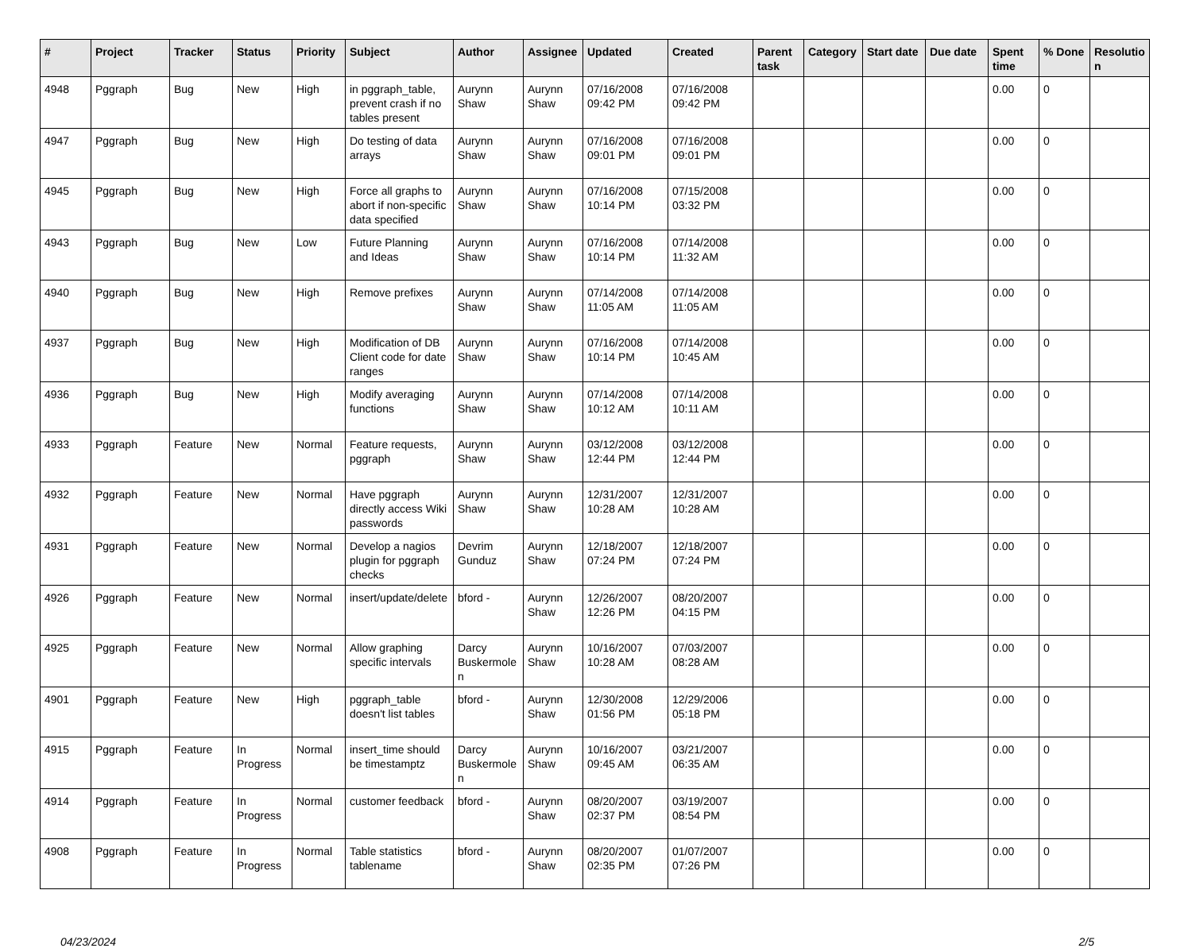| # | Project | Tracker | Status | Priority | Subject | Author | Assignee | Updated | Created | Parent task | Category | Start date | Due date | Spent time | % Done | Resolutio n |
| --- | --- | --- | --- | --- | --- | --- | --- | --- | --- | --- | --- | --- | --- | --- | --- | --- |
| 4948 | Pggraph | Bug | New | High | in pggraph_table, prevent crash if no tables present | Aurynn Shaw | Aurynn Shaw | 07/16/2008 09:42 PM | 07/16/2008 09:42 PM | | | | | 0.00 | 0 | |
| 4947 | Pggraph | Bug | New | High | Do testing of data arrays | Aurynn Shaw | Aurynn Shaw | 07/16/2008 09:01 PM | 07/16/2008 09:01 PM | | | | | 0.00 | 0 | |
| 4945 | Pggraph | Bug | New | High | Force all graphs to abort if non-specific data specified | Aurynn Shaw | Aurynn Shaw | 07/16/2008 10:14 PM | 07/15/2008 03:32 PM | | | | | 0.00 | 0 | |
| 4943 | Pggraph | Bug | New | Low | Future Planning and Ideas | Aurynn Shaw | Aurynn Shaw | 07/16/2008 10:14 PM | 07/14/2008 11:32 AM | | | | | 0.00 | 0 | |
| 4940 | Pggraph | Bug | New | High | Remove prefixes | Aurynn Shaw | Aurynn Shaw | 07/14/2008 11:05 AM | 07/14/2008 11:05 AM | | | | | 0.00 | 0 | |
| 4937 | Pggraph | Bug | New | High | Modification of DB Client code for date ranges | Aurynn Shaw | Aurynn Shaw | 07/16/2008 10:14 PM | 07/14/2008 10:45 AM | | | | | 0.00 | 0 | |
| 4936 | Pggraph | Bug | New | High | Modify averaging functions | Aurynn Shaw | Aurynn Shaw | 07/14/2008 10:12 AM | 07/14/2008 10:11 AM | | | | | 0.00 | 0 | |
| 4933 | Pggraph | Feature | New | Normal | Feature requests, pggraph | Aurynn Shaw | Aurynn Shaw | 03/12/2008 12:44 PM | 03/12/2008 12:44 PM | | | | | 0.00 | 0 | |
| 4932 | Pggraph | Feature | New | Normal | Have pggraph directly access Wiki passwords | Aurynn Shaw | Aurynn Shaw | 12/31/2007 10:28 AM | 12/31/2007 10:28 AM | | | | | 0.00 | 0 | |
| 4931 | Pggraph | Feature | New | Normal | Develop a nagios plugin for pggraph checks | Devrim Gunduz | Aurynn Shaw | 12/18/2007 07:24 PM | 12/18/2007 07:24 PM | | | | | 0.00 | 0 | |
| 4926 | Pggraph | Feature | New | Normal | insert/update/delete | bford - | Aurynn Shaw | 12/26/2007 12:26 PM | 08/20/2007 04:15 PM | | | | | 0.00 | 0 | |
| 4925 | Pggraph | Feature | New | Normal | Allow graphing specific intervals | Darcy Buskermole n | Aurynn Shaw | 10/16/2007 10:28 AM | 07/03/2007 08:28 AM | | | | | 0.00 | 0 | |
| 4901 | Pggraph | Feature | New | High | pggraph_table doesn't list tables | bford - | Aurynn Shaw | 12/30/2008 01:56 PM | 12/29/2006 05:18 PM | | | | | 0.00 | 0 | |
| 4915 | Pggraph | Feature | In Progress | Normal | insert_time should be timestamptz | Darcy Buskermole n | Aurynn Shaw | 10/16/2007 09:45 AM | 03/21/2007 06:35 AM | | | | | 0.00 | 0 | |
| 4914 | Pggraph | Feature | In Progress | Normal | customer feedback | bford - | Aurynn Shaw | 08/20/2007 02:37 PM | 03/19/2007 08:54 PM | | | | | 0.00 | 0 | |
| 4908 | Pggraph | Feature | In Progress | Normal | Table statistics tablename | bford - | Aurynn Shaw | 08/20/2007 02:35 PM | 01/07/2007 07:26 PM | | | | | 0.00 | 0 | |
04/23/2024 2/5